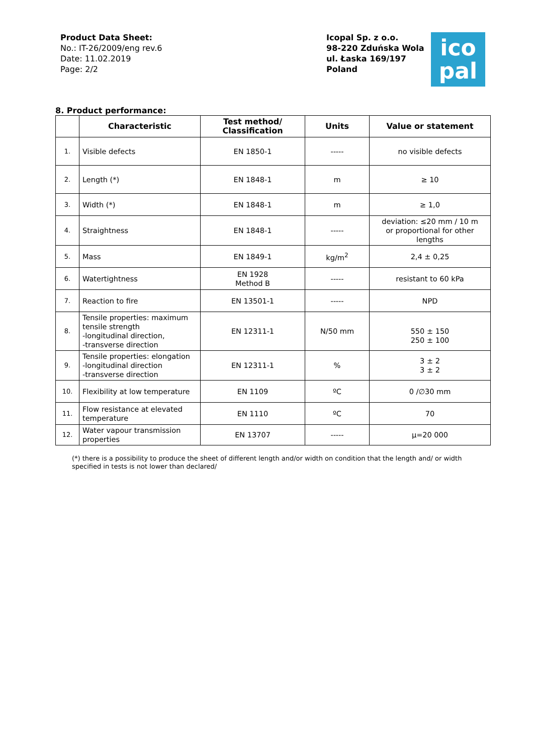Product Data Sheet:
No.: IT-26/2009/eng rev.6
Date: 11.02.2019
Page: 2/2
Icopal Sp. z o.o.
98-220 Zduńska Wola
ul. Łaska 169/197
Poland
ico
pal
8. Product performance:
| | Characteristic | Test method/ Classification | Units | Value or statement |
| --- | --- | --- | --- | --- |
| 1. | Visible defects | EN 1850-1 | ----- | no visible defects |
| 2. | Length (*) | EN 1848-1 | m | ≥ 10 |
| 3. | Width (*) | EN 1848-1 | m | ≥ 1,0 |
| 4. | Straightness | EN 1848-1 | ----- | deviation: ≤20 mm / 10 m or proportional for other lengths |
| 5. | Mass | EN 1849-1 | kg/m<sup>2</sup> | 2,4 ± 0,25 |
| 6. | Watertightness | EN 1928 Method B | ----- | resistant to 60 kPa |
| 7. | Reaction to fire | EN 13501-1 | ----- | NPD |
| 8. | Tensile properties: maximum tensile strength -longitudinal direction, -transverse direction | EN 12311-1 | N/50 mm | 550 ± 150 250 ± 100 |
| 9. | Tensile properties: elongation -longitudinal direction -transverse direction | EN 12311-1 | % | 3 ± 2 3 ± 2 |
| 10. | Flexibility at low temperature | EN 1109 | ºC | 0 /∅30 mm |
| 11. | Flow resistance at elevated temperature | EN 1110 | ºC | 70 |
| 12. | Water vapour transmission properties | EN 13707 | ----- | μ=20 000 |
(*) there is a possibility to produce the sheet of different length and/or width on condition that the length and/ or width specified in tests is not lower than declared/